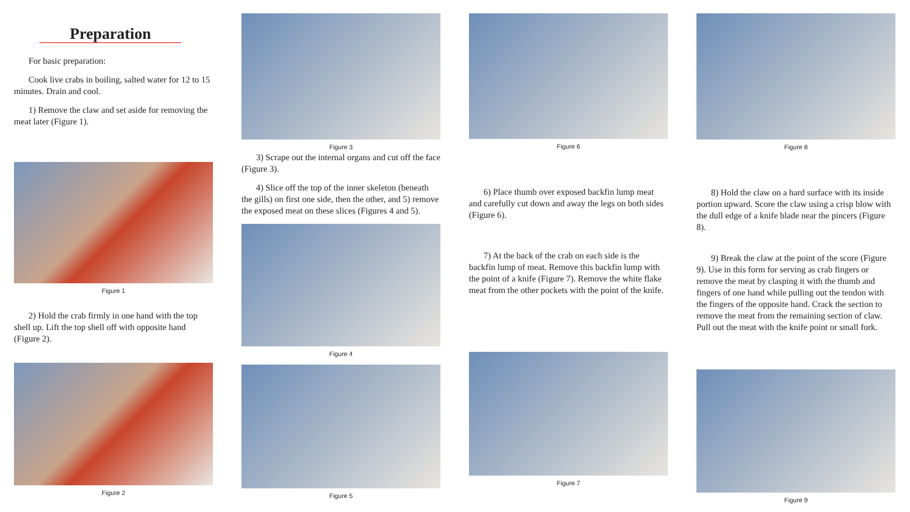Preparation
For basic preparation:
Cook live crabs in boiling, salted water for 12 to 15 minutes. Drain and cool.
1) Remove the claw and set aside for removing the meat later (Figure 1).
Figure 1
2) Hold the crab firmly in one hand with the top shell up. Lift the top shell off with opposite hand (Figure 2).
Figure 2
Figure 3
3) Scrape out the internal organs and cut off the face (Figure 3).
4) Slice off the top of the inner skeleton (beneath the gills) on first one side, then the other, and 5) remove the exposed meat on these slices (Figures 4 and 5).
Figure 4
Figure 5
Figure 6
6) Place thumb over exposed backfin lump meat and carefully cut down and away the legs on both sides (Figure 6).
7) At the back of the crab on each side is the backfin lump of meat. Remove this backfin lump with the point of a knife (Figure 7). Remove the white flake meat from the other pockets with the point of the knife.
Figure 7
Figure 8
8) Hold the claw on a hard surface with its inside portion upward. Score the claw using a crisp blow with the dull edge of a knife blade near the pincers (Figure 8).
9) Break the claw at the point of the score (Figure 9). Use in this form for serving as crab fingers or remove the meat by clasping it with the thumb and fingers of one hand while pulling out the tendon with the fingers of the opposite hand. Crack the section to remove the meat from the remaining section of claw. Pull out the meat with the knife point or small fork.
Figure 9